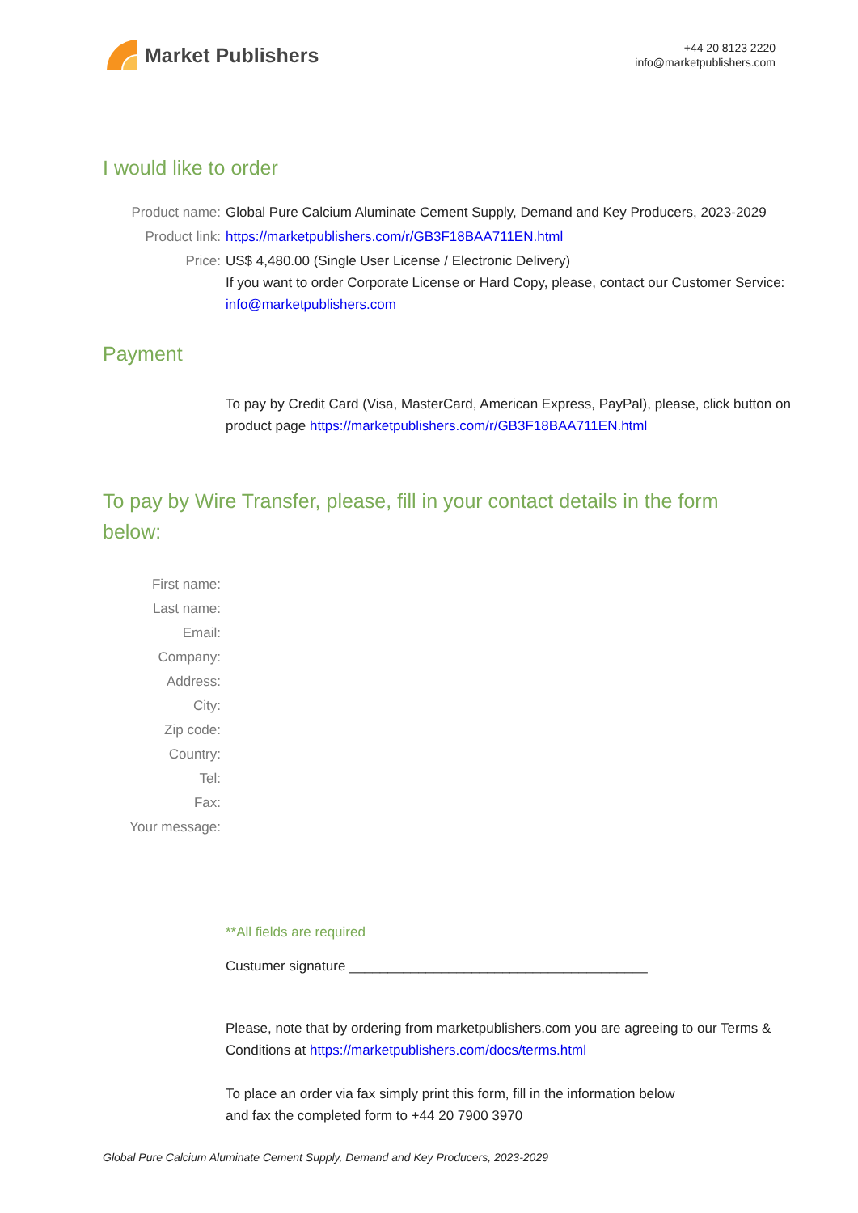Market Publishers
+44 20 8123 2220
info@marketpublishers.com
I would like to order
Product name: Global Pure Calcium Aluminate Cement Supply, Demand and Key Producers, 2023-2029
Product link: https://marketpublishers.com/r/GB3F18BAA711EN.html
Price: US$ 4,480.00 (Single User License / Electronic Delivery)
If you want to order Corporate License or Hard Copy, please, contact our Customer Service:
info@marketpublishers.com
Payment
To pay by Credit Card (Visa, MasterCard, American Express, PayPal), please, click button on product page https://marketpublishers.com/r/GB3F18BAA711EN.html
To pay by Wire Transfer, please, fill in your contact details in the form below:
First name:
Last name:
Email:
Company:
Address:
City:
Zip code:
Country:
Tel:
Fax:
Your message:
**All fields are required
Custumer signature _______________________________________
Please, note that by ordering from marketpublishers.com you are agreeing to our Terms & Conditions at https://marketpublishers.com/docs/terms.html
To place an order via fax simply print this form, fill in the information below
and fax the completed form to +44 20 7900 3970
Global Pure Calcium Aluminate Cement Supply, Demand and Key Producers, 2023-2029